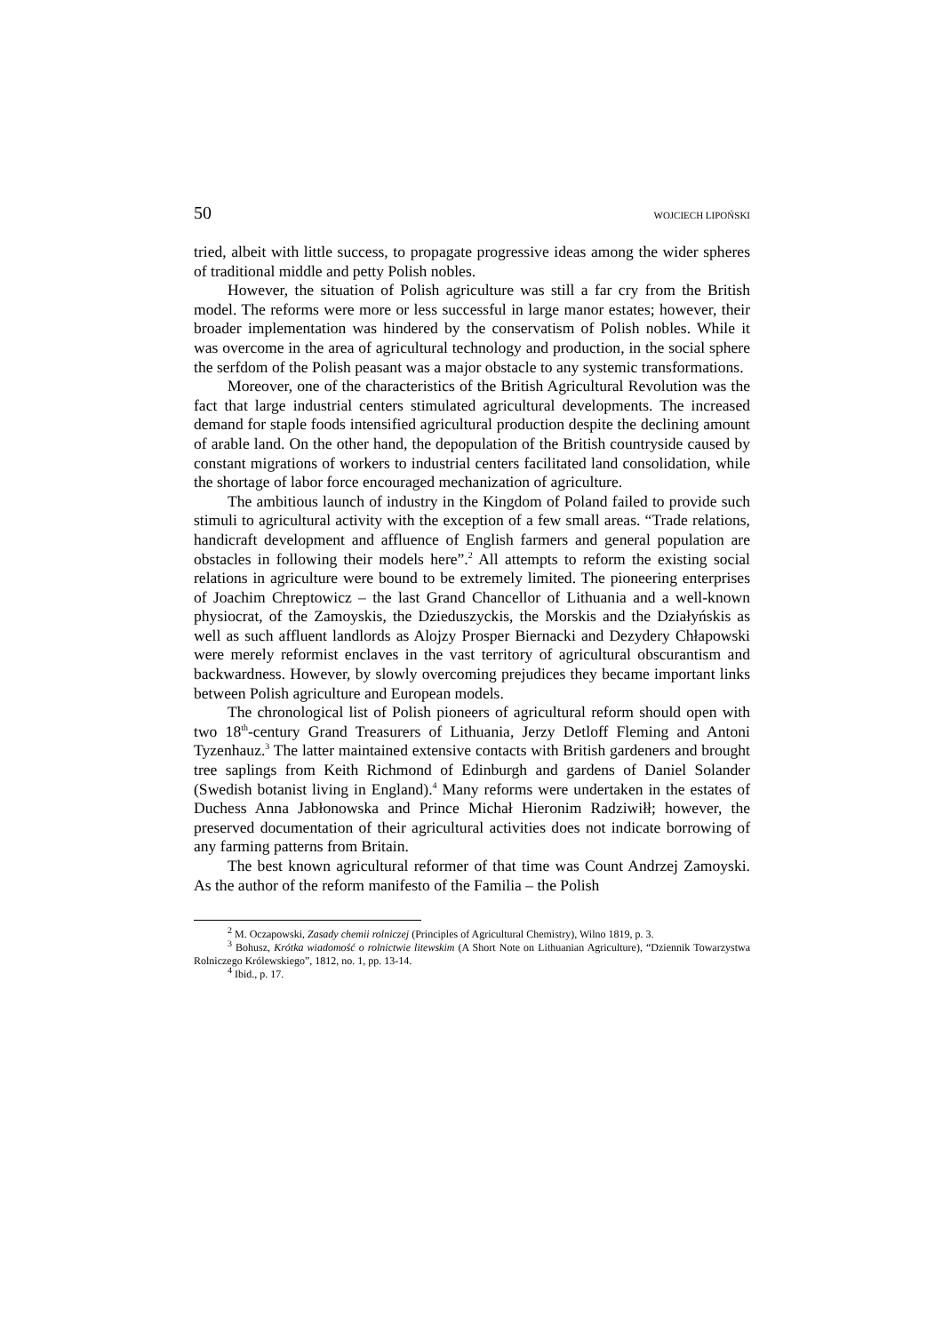50 WOJCIECH LIPOŃSKI
tried, albeit with little success, to propagate progressive ideas among the wider spheres of traditional middle and petty Polish nobles.
However, the situation of Polish agriculture was still a far cry from the British model. The reforms were more or less successful in large manor estates; however, their broader implementation was hindered by the conservatism of Polish nobles. While it was overcome in the area of agricultural technology and production, in the social sphere the serfdom of the Polish peasant was a major obstacle to any systemic transformations.
Moreover, one of the characteristics of the British Agricultural Revolution was the fact that large industrial centers stimulated agricultural developments. The increased demand for staple foods intensified agricultural production despite the declining amount of arable land. On the other hand, the depopulation of the British countryside caused by constant migrations of workers to industrial centers facilitated land consolidation, while the shortage of labor force encouraged mechanization of agriculture.
The ambitious launch of industry in the Kingdom of Poland failed to provide such stimuli to agricultural activity with the exception of a few small areas. “Trade relations, handicraft development and affluence of English farmers and general population are obstacles in following their models here”.<sup>2</sup> All attempts to reform the existing social relations in agriculture were bound to be extremely limited. The pioneering enterprises of Joachim Chreptowicz – the last Grand Chancellor of Lithuania and a well-known physiocrat, of the Zamoyskis, the Dzieduszyckis, the Morskis and the Działyńskis as well as such affluent landlords as Alojzy Prosper Biernacki and Dezydery Chłapowski were merely reformist enclaves in the vast territory of agricultural obscurantism and backwardness. However, by slowly overcoming prejudices they became important links between Polish agriculture and European models.
The chronological list of Polish pioneers of agricultural reform should open with two 18<sup>th</sup>-century Grand Treasurers of Lithuania, Jerzy Detloff Fleming and Antoni Tyzenhauz.<sup>3</sup> The latter maintained extensive contacts with British gardeners and brought tree saplings from Keith Richmond of Edinburgh and gardens of Daniel Solander (Swedish botanist living in England).<sup>4</sup> Many reforms were undertaken in the estates of Duchess Anna Jabłonowska and Prince Michał Hieronim Radziwiłł; however, the preserved documentation of their agricultural activities does not indicate borrowing of any farming patterns from Britain.
The best known agricultural reformer of that time was Count Andrzej Zamoyski. As the author of the reform manifesto of the Familia – the Polish
<sup>2</sup> M. Oczapowski, Zasady chemii rolniczej (Principles of Agricultural Chemistry), Wilno 1819, p. 3.
<sup>3</sup> Bohusz, Krótka wiadomość o rolnictwie litewskim (A Short Note on Lithuanian Agriculture), “Dziennik Towarzystwa Rolniczego Królewskiego”, 1812, no. 1, pp. 13-14.
<sup>4</sup> Ibid., p. 17.